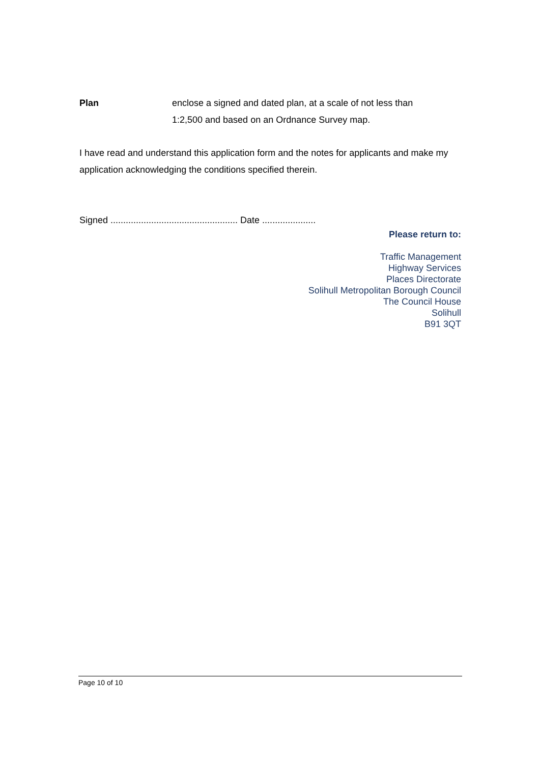Plan enclose a signed and dated plan, at a scale of not less than
1:2,500 and based on an Ordnance Survey map.
I have read and understand this application form and the notes for applicants and make my application acknowledging the conditions specified therein.
Signed .................................................. Date .....................
Please return to:
Traffic Management
Highway Services
Places Directorate
Solihull Metropolitan Borough Council
The Council House
Solihull
B91 3QT
Page 10 of 10